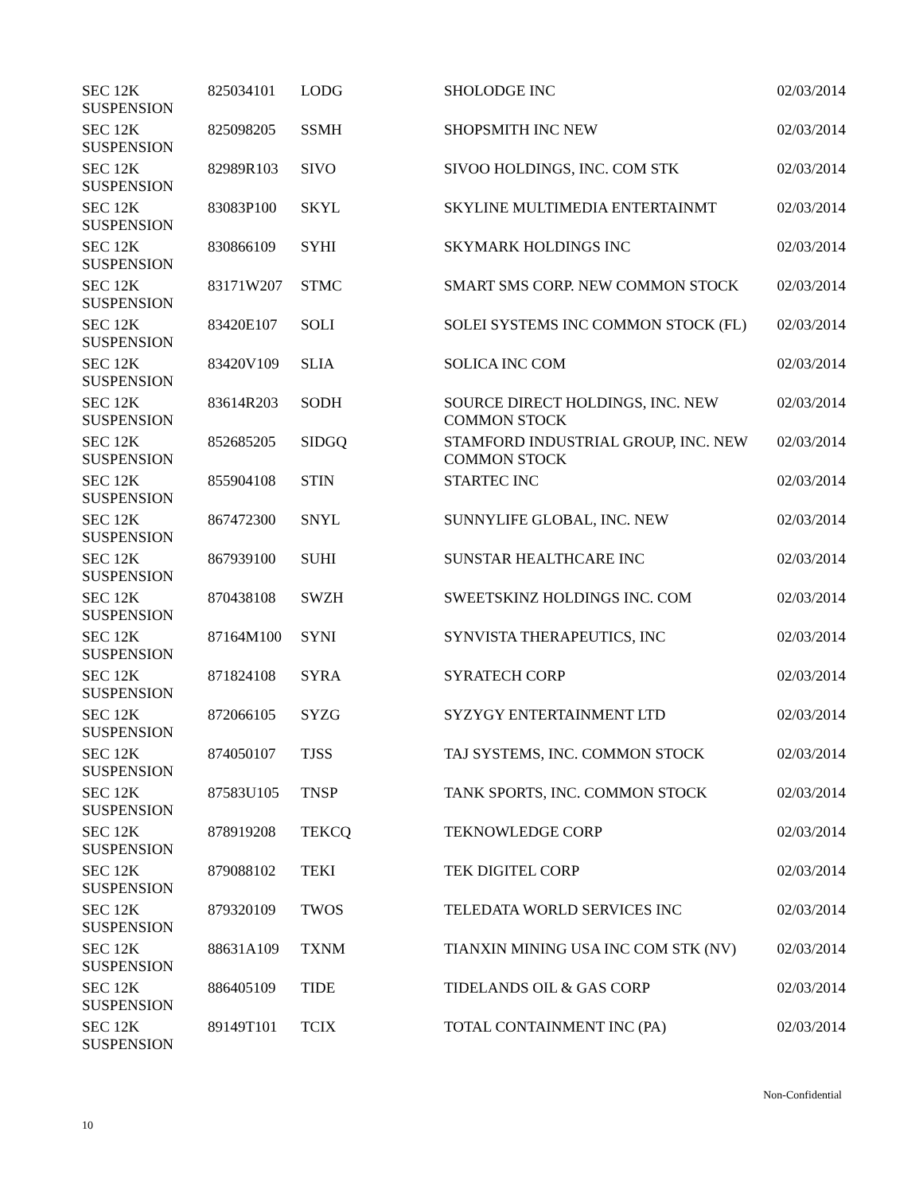| SEC 12K SUSPENSION | 825034101 | LODG | SHOLODGE INC | 02/03/2014 |
| SEC 12K SUSPENSION | 825098205 | SSMH | SHOPSMITH INC NEW | 02/03/2014 |
| SEC 12K SUSPENSION | 82989R103 | SIVO | SIVOO HOLDINGS, INC. COM STK | 02/03/2014 |
| SEC 12K SUSPENSION | 83083P100 | SKYL | SKYLINE MULTIMEDIA ENTERTAINMT | 02/03/2014 |
| SEC 12K SUSPENSION | 830866109 | SYHI | SKYMARK HOLDINGS INC | 02/03/2014 |
| SEC 12K SUSPENSION | 83171W207 | STMC | SMART SMS CORP. NEW COMMON STOCK | 02/03/2014 |
| SEC 12K SUSPENSION | 83420E107 | SOLI | SOLEI SYSTEMS INC COMMON STOCK (FL) | 02/03/2014 |
| SEC 12K SUSPENSION | 83420V109 | SLIA | SOLICA INC COM | 02/03/2014 |
| SEC 12K SUSPENSION | 83614R203 | SODH | SOURCE DIRECT HOLDINGS, INC. NEW COMMON STOCK | 02/03/2014 |
| SEC 12K SUSPENSION | 852685205 | SIDGQ | STAMFORD INDUSTRIAL GROUP, INC. NEW COMMON STOCK | 02/03/2014 |
| SEC 12K SUSPENSION | 855904108 | STIN | STARTEC INC | 02/03/2014 |
| SEC 12K SUSPENSION | 867472300 | SNYL | SUNNYLIFE GLOBAL, INC. NEW | 02/03/2014 |
| SEC 12K SUSPENSION | 867939100 | SUHI | SUNSTAR HEALTHCARE INC | 02/03/2014 |
| SEC 12K SUSPENSION | 870438108 | SWZH | SWEETSKINZ HOLDINGS INC. COM | 02/03/2014 |
| SEC 12K SUSPENSION | 87164M100 | SYNI | SYNVISTA THERAPEUTICS, INC | 02/03/2014 |
| SEC 12K SUSPENSION | 871824108 | SYRA | SYRATECH CORP | 02/03/2014 |
| SEC 12K SUSPENSION | 872066105 | SYZG | SYZYGY ENTERTAINMENT LTD | 02/03/2014 |
| SEC 12K SUSPENSION | 874050107 | TJSS | TAJ SYSTEMS, INC. COMMON STOCK | 02/03/2014 |
| SEC 12K SUSPENSION | 87583U105 | TNSP | TANK SPORTS, INC. COMMON STOCK | 02/03/2014 |
| SEC 12K SUSPENSION | 878919208 | TEKCQ | TEKNOWLEDGE CORP | 02/03/2014 |
| SEC 12K SUSPENSION | 879088102 | TEKI | TEK DIGITEL CORP | 02/03/2014 |
| SEC 12K SUSPENSION | 879320109 | TWOS | TELEDATA WORLD SERVICES INC | 02/03/2014 |
| SEC 12K SUSPENSION | 88631A109 | TXNM | TIANXIN MINING USA INC COM STK (NV) | 02/03/2014 |
| SEC 12K SUSPENSION | 886405109 | TIDE | TIDELANDS OIL & GAS CORP | 02/03/2014 |
| SEC 12K SUSPENSION | 89149T101 | TCIX | TOTAL CONTAINMENT INC (PA) | 02/03/2014 |
Non-Confidential
10